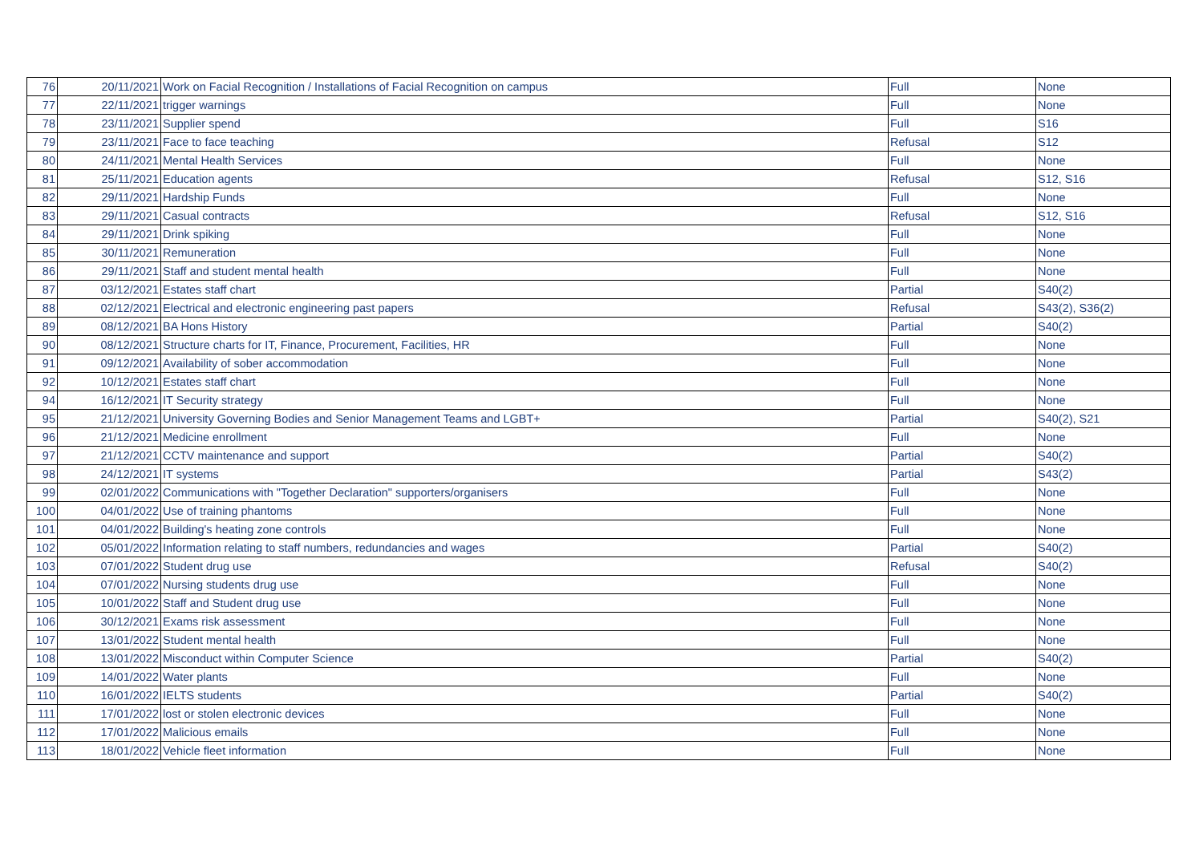| 76 | 20/11/2021 | Work on Facial Recognition / Installations of Facial Recognition on campus | Full | None |
| 77 | 22/11/2021 | trigger warnings | Full | None |
| 78 | 23/11/2021 | Supplier spend | Full | S16 |
| 79 | 23/11/2021 | Face to face teaching | Refusal | S12 |
| 80 | 24/11/2021 | Mental Health Services | Full | None |
| 81 | 25/11/2021 | Education agents | Refusal | S12, S16 |
| 82 | 29/11/2021 | Hardship Funds | Full | None |
| 83 | 29/11/2021 | Casual contracts | Refusal | S12, S16 |
| 84 | 29/11/2021 | Drink spiking | Full | None |
| 85 | 30/11/2021 | Remuneration | Full | None |
| 86 | 29/11/2021 | Staff and student mental health | Full | None |
| 87 | 03/12/2021 | Estates staff chart | Partial | S40(2) |
| 88 | 02/12/2021 | Electrical and electronic engineering past papers | Refusal | S43(2), S36(2) |
| 89 | 08/12/2021 | BA Hons History | Partial | S40(2) |
| 90 | 08/12/2021 | Structure charts for IT, Finance, Procurement, Facilities, HR | Full | None |
| 91 | 09/12/2021 | Availability of sober accommodation | Full | None |
| 92 | 10/12/2021 | Estates staff chart | Full | None |
| 94 | 16/12/2021 | IT Security strategy | Full | None |
| 95 | 21/12/2021 | University Governing Bodies and Senior Management Teams and LGBT+ | Partial | S40(2), S21 |
| 96 | 21/12/2021 | Medicine enrollment | Full | None |
| 97 | 21/12/2021 | CCTV maintenance and support | Partial | S40(2) |
| 98 | 24/12/2021 | IT systems | Partial | S43(2) |
| 99 | 02/01/2022 | Communications with "Together Declaration" supporters/organisers | Full | None |
| 100 | 04/01/2022 | Use of training phantoms | Full | None |
| 101 | 04/01/2022 | Building's heating zone controls | Full | None |
| 102 | 05/01/2022 | Information relating to staff numbers, redundancies and wages | Partial | S40(2) |
| 103 | 07/01/2022 | Student drug use | Refusal | S40(2) |
| 104 | 07/01/2022 | Nursing students drug use | Full | None |
| 105 | 10/01/2022 | Staff and Student drug use | Full | None |
| 106 | 30/12/2021 | Exams risk assessment | Full | None |
| 107 | 13/01/2022 | Student mental health | Full | None |
| 108 | 13/01/2022 | Misconduct within Computer Science | Partial | S40(2) |
| 109 | 14/01/2022 | Water plants | Full | None |
| 110 | 16/01/2022 | IELTS students | Partial | S40(2) |
| 111 | 17/01/2022 | lost or stolen electronic devices | Full | None |
| 112 | 17/01/2022 | Malicious emails | Full | None |
| 113 | 18/01/2022 | Vehicle fleet information | Full | None |